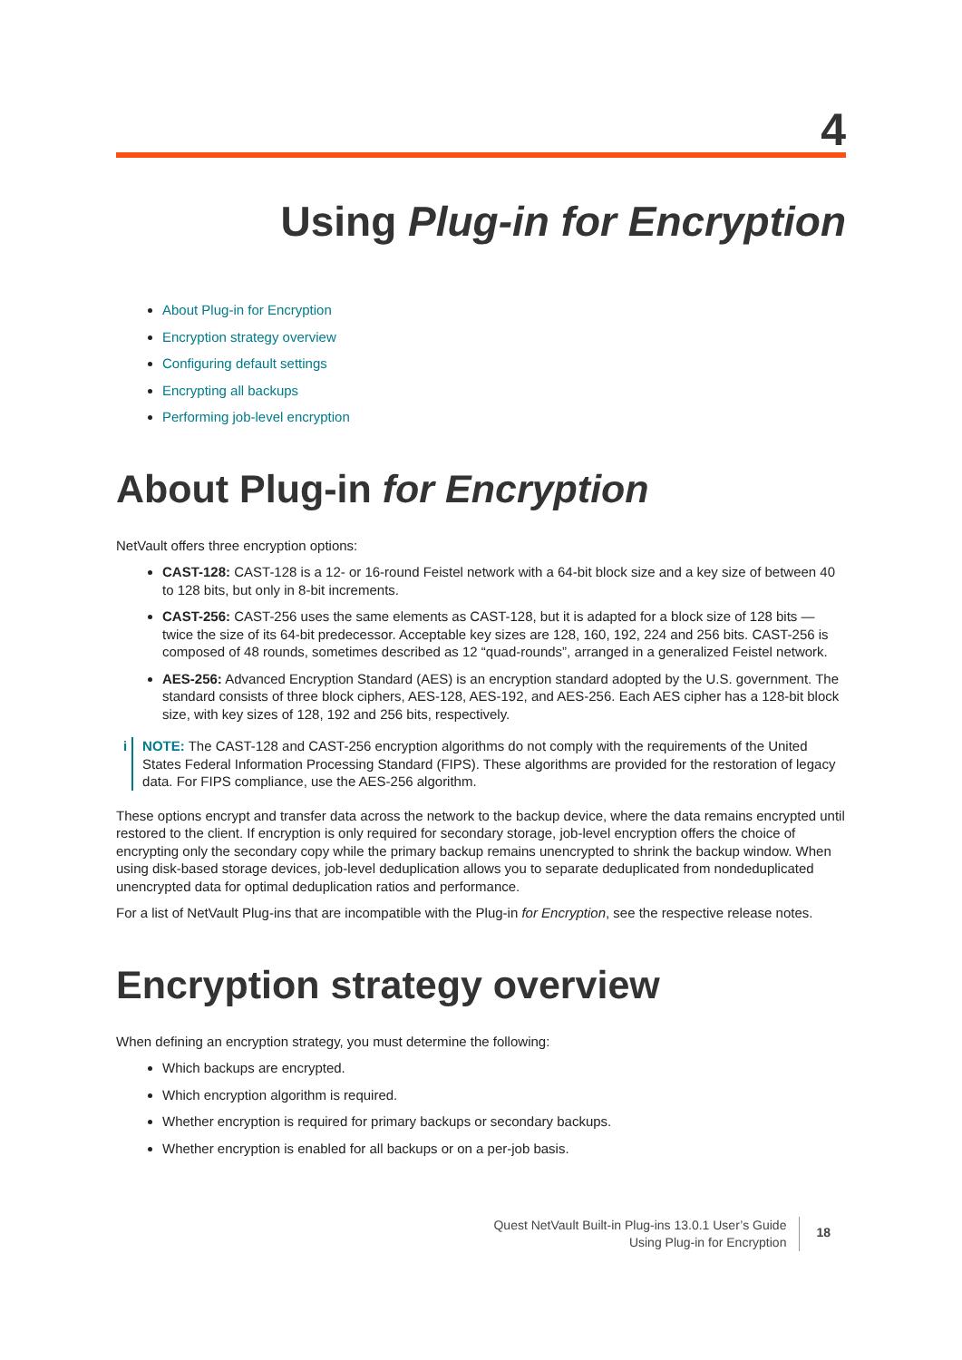4
Using Plug-in for Encryption
About Plug-in for Encryption
Encryption strategy overview
Configuring default settings
Encrypting all backups
Performing job-level encryption
About Plug-in for Encryption
NetVault offers three encryption options:
CAST-128: CAST-128 is a 12- or 16-round Feistel network with a 64-bit block size and a key size of between 40 to 128 bits, but only in 8-bit increments.
CAST-256: CAST-256 uses the same elements as CAST-128, but it is adapted for a block size of 128 bits — twice the size of its 64-bit predecessor. Acceptable key sizes are 128, 160, 192, 224 and 256 bits. CAST-256 is composed of 48 rounds, sometimes described as 12 “quad-rounds”, arranged in a generalized Feistel network.
AES-256: Advanced Encryption Standard (AES) is an encryption standard adopted by the U.S. government. The standard consists of three block ciphers, AES-128, AES-192, and AES-256. Each AES cipher has a 128-bit block size, with key sizes of 128, 192 and 256 bits, respectively.
i NOTE: The CAST-128 and CAST-256 encryption algorithms do not comply with the requirements of the United States Federal Information Processing Standard (FIPS). These algorithms are provided for the restoration of legacy data. For FIPS compliance, use the AES-256 algorithm.
These options encrypt and transfer data across the network to the backup device, where the data remains encrypted until restored to the client. If encryption is only required for secondary storage, job-level encryption offers the choice of encrypting only the secondary copy while the primary backup remains unencrypted to shrink the backup window. When using disk-based storage devices, job-level deduplication allows you to separate deduplicated from nondeduplicated unencrypted data for optimal deduplication ratios and performance.
For a list of NetVault Plug-ins that are incompatible with the Plug-in for Encryption, see the respective release notes.
Encryption strategy overview
When defining an encryption strategy, you must determine the following:
Which backups are encrypted.
Which encryption algorithm is required.
Whether encryption is required for primary backups or secondary backups.
Whether encryption is enabled for all backups or on a per-job basis.
Quest NetVault Built-in Plug-ins 13.0.1 User’s Guide
Using Plug-in for Encryption
18